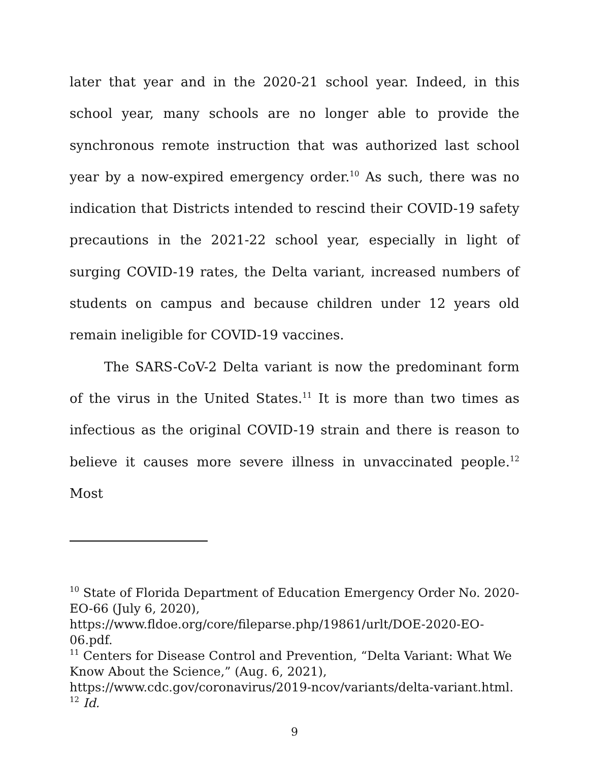later that year and in the 2020-21 school year. Indeed, in this school year, many schools are no longer able to provide the synchronous remote instruction that was authorized last school year by a now-expired emergency order.<sup>10</sup> As such, there was no indication that Districts intended to rescind their COVID-19 safety precautions in the 2021-22 school year, especially in light of surging COVID-19 rates, the Delta variant, increased numbers of students on campus and because children under 12 years old remain ineligible for COVID-19 vaccines.
The SARS-CoV-2 Delta variant is now the predominant form of the virus in the United States.<sup>11</sup> It is more than two times as infectious as the original COVID-19 strain and there is reason to believe it causes more severe illness in unvaccinated people.<sup>12</sup> Most
<sup>10</sup> State of Florida Department of Education Emergency Order No. 2020-EO-66 (July 6, 2020), https://www.fldoe.org/core/fileparse.php/19861/urlt/DOE-2020-EO-06.pdf.
<sup>11</sup> Centers for Disease Control and Prevention, “Delta Variant: What We Know About the Science,” (Aug. 6, 2021), https://www.cdc.gov/coronavirus/2019-ncov/variants/delta-variant.html.
<sup>12</sup> Id.
9